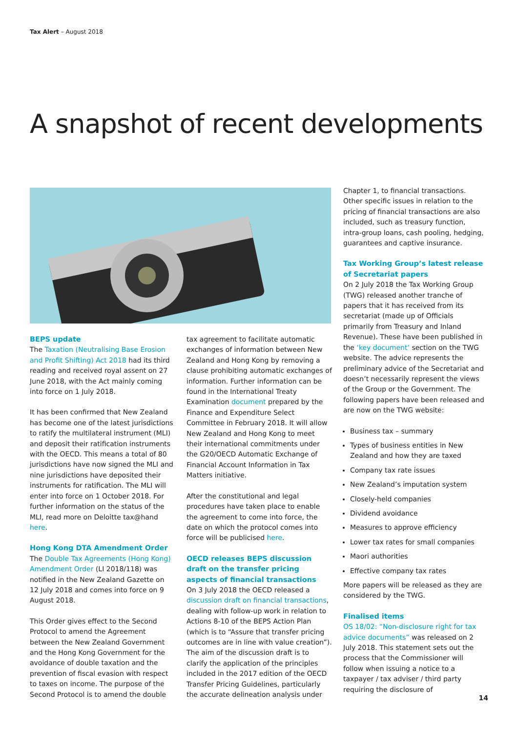Tax Alert – August 2018
A snapshot of recent developments
BEPS update
The Taxation (Neutralising Base Erosion and Profit Shifting) Act 2018 had its third reading and received royal assent on 27 June 2018, with the Act mainly coming into force on 1 July 2018.
It has been confirmed that New Zealand has become one of the latest jurisdictions to ratify the multilateral instrument (MLI) and deposit their ratification instruments with the OECD. This means a total of 80 jurisdictions have now signed the MLI and nine jurisdictions have deposited their instruments for ratification. The MLI will enter into force on 1 October 2018. For further information on the status of the MLI, read more on Deloitte tax@hand here.
Hong Kong DTA Amendment Order
The Double Tax Agreements (Hong Kong) Amendment Order (LI 2018/118) was notified in the New Zealand Gazette on 12 July 2018 and comes into force on 9 August 2018.
This Order gives effect to the Second Protocol to amend the Agreement between the New Zealand Government and the Hong Kong Government for the avoidance of double taxation and the prevention of fiscal evasion with respect to taxes on income. The purpose of the Second Protocol is to amend the double
tax agreement to facilitate automatic exchanges of information between New Zealand and Hong Kong by removing a clause prohibiting automatic exchanges of information. Further information can be found in the International Treaty Examination document prepared by the Finance and Expenditure Select Committee in February 2018. It will allow New Zealand and Hong Kong to meet their international commitments under the G20/OECD Automatic Exchange of Financial Account Information in Tax Matters initiative.
After the constitutional and legal procedures have taken place to enable the agreement to come into force, the date on which the protocol comes into force will be publicised here.
OECD releases BEPS discussion draft on the transfer pricing aspects of financial transactions
On 3 July 2018 the OECD released a discussion draft on financial transactions, dealing with follow-up work in relation to Actions 8-10 of the BEPS Action Plan (which is to “Assure that transfer pricing outcomes are in line with value creation”). The aim of the discussion draft is to clarify the application of the principles included in the 2017 edition of the OECD Transfer Pricing Guidelines, particularly the accurate delineation analysis under
Chapter 1, to financial transactions. Other specific issues in relation to the pricing of financial transactions are also included, such as treasury function, intra-group loans, cash pooling, hedging, guarantees and captive insurance.
Tax Working Group’s latest release of Secretariat papers
On 2 July 2018 the Tax Working Group (TWG) released another tranche of papers that it has received from its secretariat (made up of Officials primarily from Treasury and Inland Revenue). These have been published in the ‘key document’ section on the TWG website. The advice represents the preliminary advice of the Secretariat and doesn’t necessarily represent the views of the Group or the Government. The following papers have been released and are now on the TWG website:
Business tax – summary
Types of business entities in New Zealand and how they are taxed
Company tax rate issues
New Zealand’s imputation system
Closely-held companies
Dividend avoidance
Measures to approve efficiency
Lower tax rates for small companies
Maori authorities
Effective company tax rates
More papers will be released as they are considered by the TWG.
Finalised items
OS 18/02: “Non-disclosure right for tax advice documents” was released on 2 July 2018. This statement sets out the process that the Commissioner will follow when issuing a notice to a taxpayer / tax adviser / third party requiring the disclosure of
14